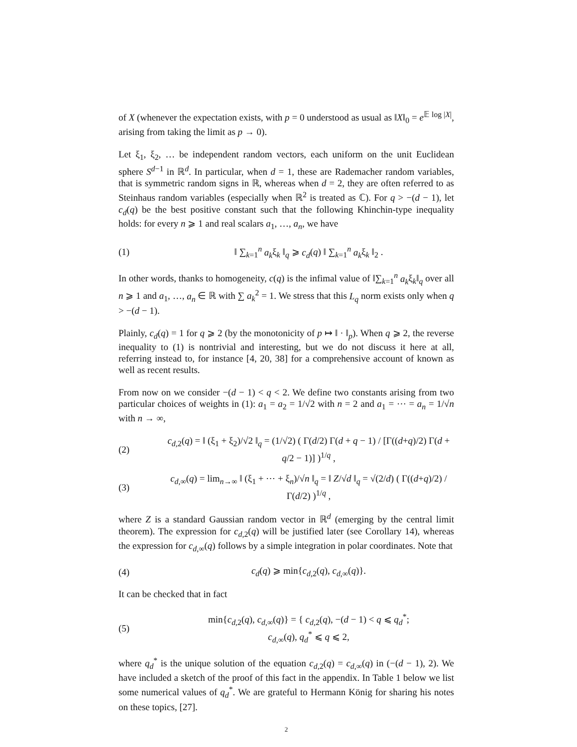of X (whenever the expectation exists, with p = 0 understood as usual as ‖X‖<sub>0</sub> = e<sup>𝔼 log |X|</sup>, arising from taking the limit as p → 0).
Let ξ<sub>1</sub>, ξ<sub>2</sub>, … be independent random vectors, each uniform on the unit Euclidean sphere S<sup>d−1</sup> in ℝ<sup>d</sup>. In particular, when d = 1, these are Rademacher random variables, that is symmetric random signs in ℝ, whereas when d = 2, they are often referred to as Steinhaus random variables (especially when ℝ<sup>2</sup> is treated as ℂ). For q > −(d − 1), let c<sub>d</sub>(q) be the best positive constant such that the following Khinchin-type inequality holds: for every n ⩾ 1 and real scalars a<sub>1</sub>, …, a<sub>n</sub>, we have
(1) ‖ ∑<sub>k=1</sub><sup>n</sup> a<sub>k</sub>ξ<sub>k</sub> ‖<sub>q</sub> ⩾ c<sub>d</sub>(q) ‖ ∑<sub>k=1</sub><sup>n</sup> a<sub>k</sub>ξ<sub>k</sub> ‖<sub>2</sub> .
In other words, thanks to homogeneity, c(q) is the infimal value of ‖∑<sub>k=1</sub><sup>n</sup> a<sub>k</sub>ξ<sub>k</sub>‖<sub>q</sub> over all n ⩾ 1 and a<sub>1</sub>, …, a<sub>n</sub> ∈ ℝ with ∑ a<sub>k</sub><sup>2</sup> = 1. We stress that this L<sub>q</sub> norm exists only when q > −(d − 1).
Plainly, c<sub>d</sub>(q) = 1 for q ⩾ 2 (by the monotonicity of p ↦ ‖ · ‖<sub>p</sub>). When q ⩾ 2, the reverse inequality to (1) is nontrivial and interesting, but we do not discuss it here at all, referring instead to, for instance [4, 20, 38] for a comprehensive account of known as well as recent results.
From now on we consider −(d − 1) < q < 2. We define two constants arising from two particular choices of weights in (1): a<sub>1</sub> = a<sub>2</sub> = 1/√2 with n = 2 and a<sub>1</sub> = ⋯ = a<sub>n</sub> = 1/√n with n → ∞,
(2) c<sub>d,2</sub>(q) = ‖ (ξ<sub>1</sub> + ξ<sub>2</sub>)/√2 ‖<sub>q</sub> = (1/√2) ( Γ(d/2) Γ(d + q − 1) / [Γ((d+q)/2) Γ(d + q/2 − 1)] )<sup>1/q</sup> ,
(3) c<sub>d,∞</sub>(q) = lim<sub>n→∞</sub> ‖ (ξ<sub>1</sub> + ⋯ + ξ<sub>n</sub>)/√n ‖<sub>q</sub> = ‖ Z/√d ‖<sub>q</sub> = √(2/d) ( Γ((d+q)/2) / Γ(d/2) )<sup>1/q</sup> ,
where Z is a standard Gaussian random vector in ℝ<sup>d</sup> (emerging by the central limit theorem). The expression for c<sub>d,2</sub>(q) will be justified later (see Corollary 14), whereas the expression for c<sub>d,∞</sub>(q) follows by a simple integration in polar coordinates. Note that
(4) c<sub>d</sub>(q) ⩾ min{c<sub>d,2</sub>(q), c<sub>d,∞</sub>(q)}.
It can be checked that in fact
(5) min{c<sub>d,2</sub>(q), c<sub>d,∞</sub>(q)} = { c<sub>d,2</sub>(q), −(d − 1) < q ⩽ q<sub>d</sub><sup>*</sup>;
c<sub>d,∞</sub>(q), q<sub>d</sub><sup>*</sup> ⩽ q ⩽ 2,
where q<sub>d</sub><sup>*</sup> is the unique solution of the equation c<sub>d,2</sub>(q) = c<sub>d,∞</sub>(q) in (−(d − 1), 2). We have included a sketch of the proof of this fact in the appendix. In Table 1 below we list some numerical values of q<sub>d</sub><sup>*</sup>. We are grateful to Hermann König for sharing his notes on these topics, [27].
2